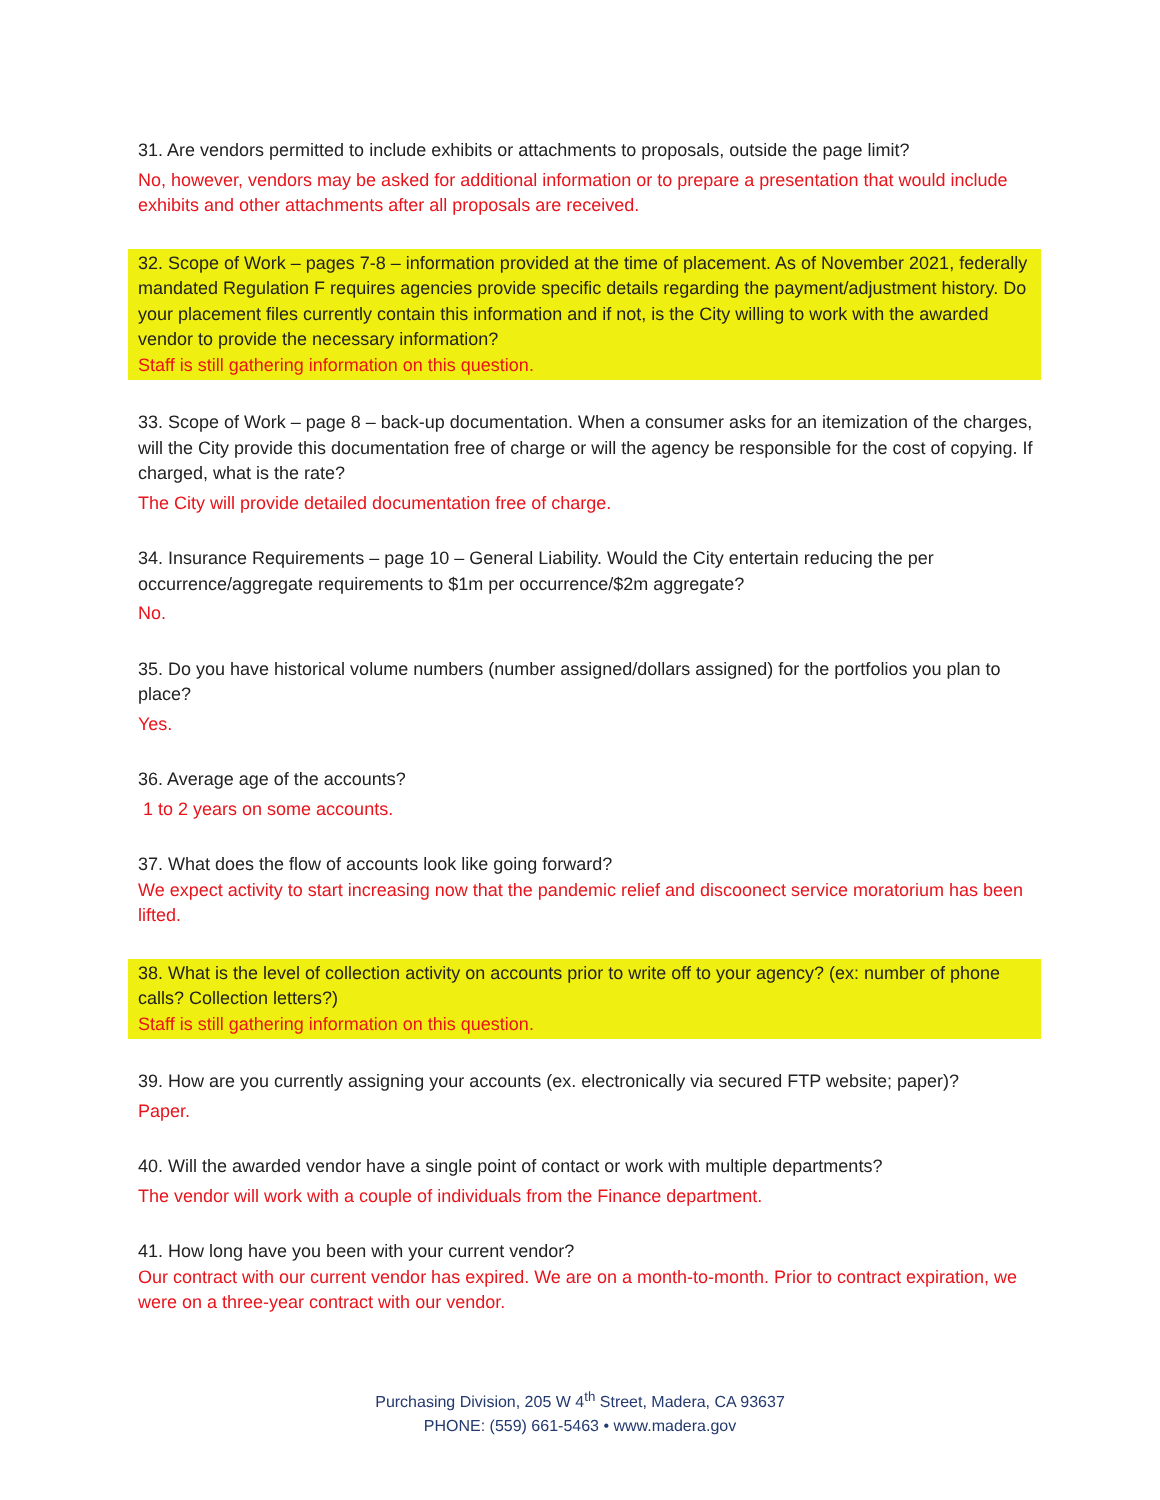31. Are vendors permitted to include exhibits or attachments to proposals, outside the page limit?
No, however, vendors may be asked for additional information or to prepare a presentation that would include exhibits and other attachments after all proposals are received.
32. Scope of Work – pages 7-8 – information provided at the time of placement. As of November 2021, federally mandated Regulation F requires agencies provide specific details regarding the payment/adjustment history. Do your placement files currently contain this information and if not, is the City willing to work with the awarded vendor to provide the necessary information?
Staff is still gathering information on this question.
33. Scope of Work – page 8 – back-up documentation. When a consumer asks for an itemization of the charges, will the City provide this documentation free of charge or will the agency be responsible for the cost of copying. If charged, what is the rate?
The City will provide detailed documentation free of charge.
34. Insurance Requirements – page 10 – General Liability. Would the City entertain reducing the per occurrence/aggregate requirements to $1m per occurrence/$2m aggregate?
No.
35. Do you have historical volume numbers (number assigned/dollars assigned) for the portfolios you plan to place?
Yes.
36. Average age of the accounts?
1 to 2 years on some accounts.
37. What does the flow of accounts look like going forward?
We expect activity to start increasing now that the pandemic relief and discoonect service moratorium has been lifted.
38. What is the level of collection activity on accounts prior to write off to your agency? (ex: number of phone calls? Collection letters?)
Staff is still gathering information on this question.
39. How are you currently assigning your accounts (ex. electronically via secured FTP website; paper)?
Paper.
40. Will the awarded vendor have a single point of contact or work with multiple departments?
The vendor will work with a couple of individuals from the Finance department.
41. How long have you been with your current vendor?
Our contract with our current vendor has expired. We are on a month-to-month. Prior to contract expiration, we were on a three-year contract with our vendor.
Purchasing Division, 205 W 4<sup>th</sup> Street, Madera, CA 93637
PHONE: (559) 661-5463 • www.madera.gov